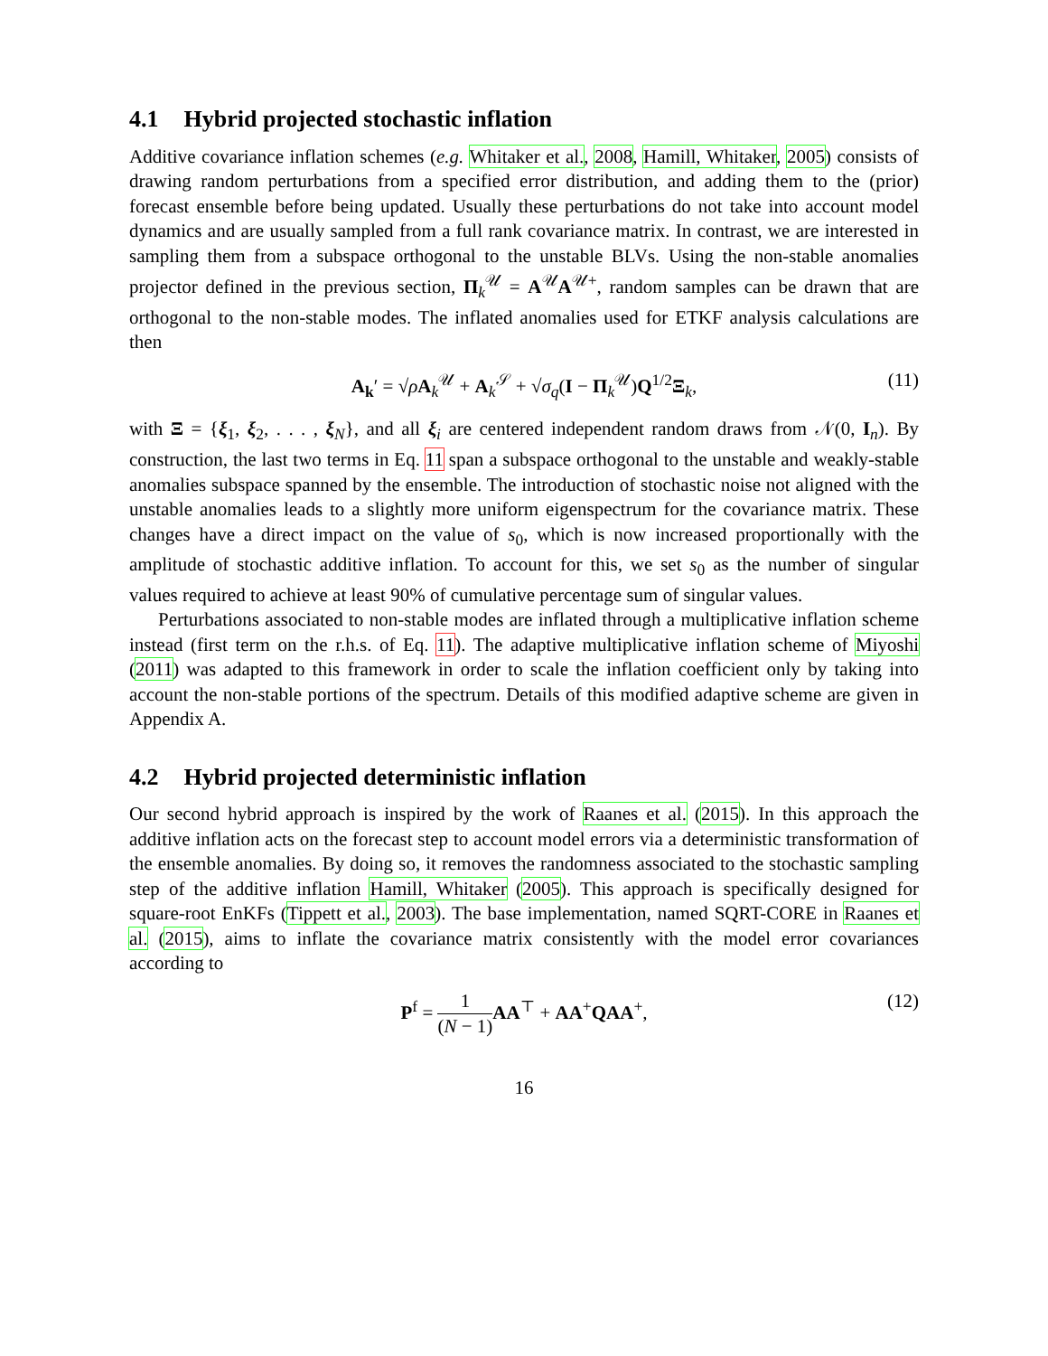4.1 Hybrid projected stochastic inflation
Additive covariance inflation schemes (e.g. Whitaker et al., 2008, Hamill, Whitaker, 2005) consists of drawing random perturbations from a specified error distribution, and adding them to the (prior) forecast ensemble before being updated. Usually these perturbations do not take into account model dynamics and are usually sampled from a full rank covariance matrix. In contrast, we are interested in sampling them from a subspace orthogonal to the unstable BLVs. Using the non-stable anomalies projector defined in the previous section, Π<sub>k</sub><sup>𝒰</sup> = A<sup>𝒰</sup>A<sup>𝒰+</sup>, random samples can be drawn that are orthogonal to the non-stable modes. The inflated anomalies used for ETKF analysis calculations are then
A<sub>k</sub>′ = √ρA<sub>k</sub><sup>𝒰</sup> + A<sub>k</sub><sup>𝒮</sup> + √σ<sub>q</sub>(I − Π<sub>k</sub><sup>𝒰</sup>)Q<sup>1/2</sup>Ξ<sub>k</sub>, (11)
with Ξ = {ξ<sub>1</sub>, ξ<sub>2</sub>, . . . , ξ<sub>N</sub>}, and all ξ<sub>i</sub> are centered independent random draws from 𝒩(0, I<sub>n</sub>). By construction, the last two terms in Eq. 11 span a subspace orthogonal to the unstable and weakly-stable anomalies subspace spanned by the ensemble. The introduction of stochastic noise not aligned with the unstable anomalies leads to a slightly more uniform eigenspectrum for the covariance matrix. These changes have a direct impact on the value of s<sub>0</sub>, which is now increased proportionally with the amplitude of stochastic additive inflation. To account for this, we set s<sub>0</sub> as the number of singular values required to achieve at least 90% of cumulative percentage sum of singular values.
Perturbations associated to non-stable modes are inflated through a multiplicative inflation scheme instead (first term on the r.h.s. of Eq. 11). The adaptive multiplicative inflation scheme of Miyoshi (2011) was adapted to this framework in order to scale the inflation coefficient only by taking into account the non-stable portions of the spectrum. Details of this modified adaptive scheme are given in Appendix A.
4.2 Hybrid projected deterministic inflation
Our second hybrid approach is inspired by the work of Raanes et al. (2015). In this approach the additive inflation acts on the forecast step to account model errors via a deterministic transformation of the ensemble anomalies. By doing so, it removes the randomness associated to the stochastic sampling step of the additive inflation Hamill, Whitaker (2005). This approach is specifically designed for square-root EnKFs (Tippett et al., 2003). The base implementation, named SQRT-CORE in Raanes et al. (2015), aims to inflate the covariance matrix consistently with the model error covariances according to
P<sup>f</sup> = 1 (N − 1) AA<sup>⊤</sup> + AA<sup>+</sup>QAA<sup>+</sup>, (12)
16